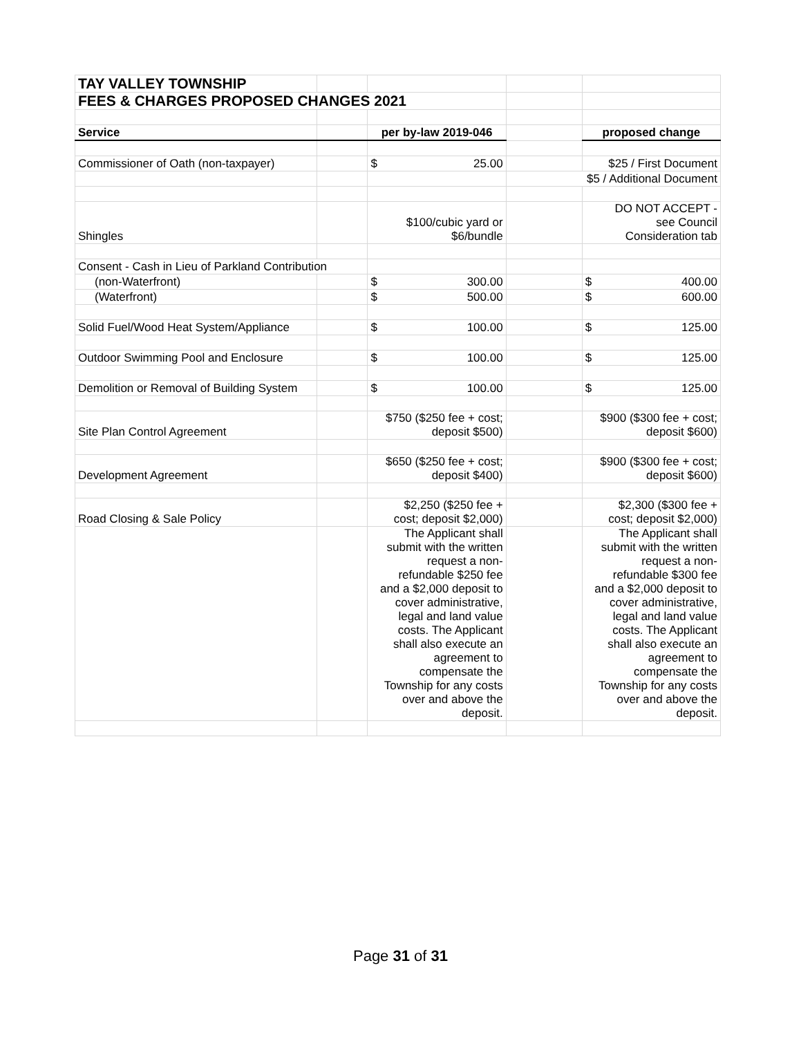| TAY VALLEY TOWNSHIP | | | | |
| FEES & CHARGES PROPOSED CHANGES 2021 | | | | |
| Service | | per by-law 2019-046 | | proposed change |
| Commissioner of Oath (non-taxpayer) | | $ 25.00 | | $25 / First Document |
| | | | $5 / Additional Document | |
| Shingles | | $100/cubic yard or $6/bundle | | DO NOT ACCEPT - see Council Consideration tab |
| Consent - Cash in Lieu of Parkland Contribution | | | | |
| (non-Waterfront) | | $ 300.00 | | $ 400.00 |
| (Waterfront) | | $ 500.00 | | $ 600.00 |
| Solid Fuel/Wood Heat System/Appliance | | $ 100.00 | | $ 125.00 |
| Outdoor Swimming Pool and Enclosure | | $ 100.00 | | $ 125.00 |
| Demolition or Removal of Building System | | $ 100.00 | | $ 125.00 |
| Site Plan Control Agreement | | $750 ($250 fee + cost; deposit $500) | | $900 ($300 fee + cost; deposit $600) |
| Development Agreement | | $650 ($250 fee + cost; deposit $400) | | $900 ($300 fee + cost; deposit $600) |
| Road Closing & Sale Policy | | $2,250 ($250 fee + cost; deposit $2,000) | | $2,300 ($300 fee + cost; deposit $2,000) |
| | | The Applicant shall submit with the written request a non- refundable $250 fee and a $2,000 deposit to cover administrative, legal and land value costs. The Applicant shall also execute an agreement to compensate the Township for any costs over and above the deposit. | | The Applicant shall submit with the written request a non- refundable $300 fee and a $2,000 deposit to cover administrative, legal and land value costs. The Applicant shall also execute an agreement to compensate the Township for any costs over and above the deposit. |
Page 31 of 31